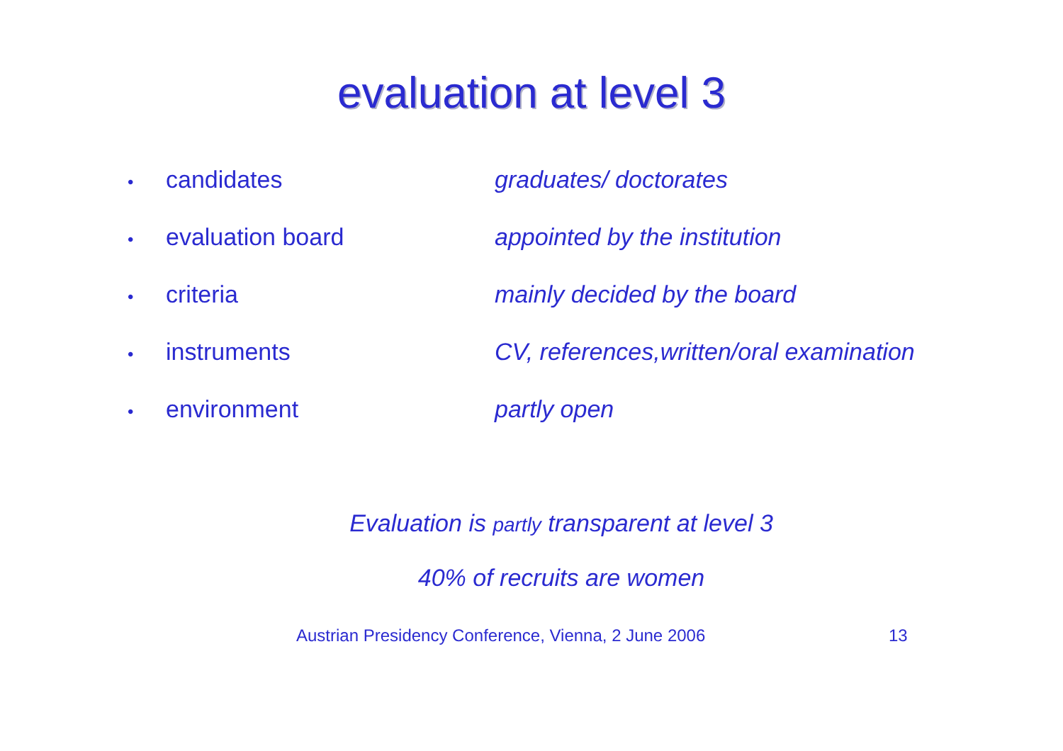evaluation at level 3
•
candidates graduates/ doctorates
•
evaluation board appointed by the institution
•
criteria mainly decided by the board
•
instruments CV, references,written/oral examination
•
environment partly open
Evaluation is partly transparent at level 3
40% of recruits are women
Austrian Presidency Conference, Vienna, 2 June 2006 13